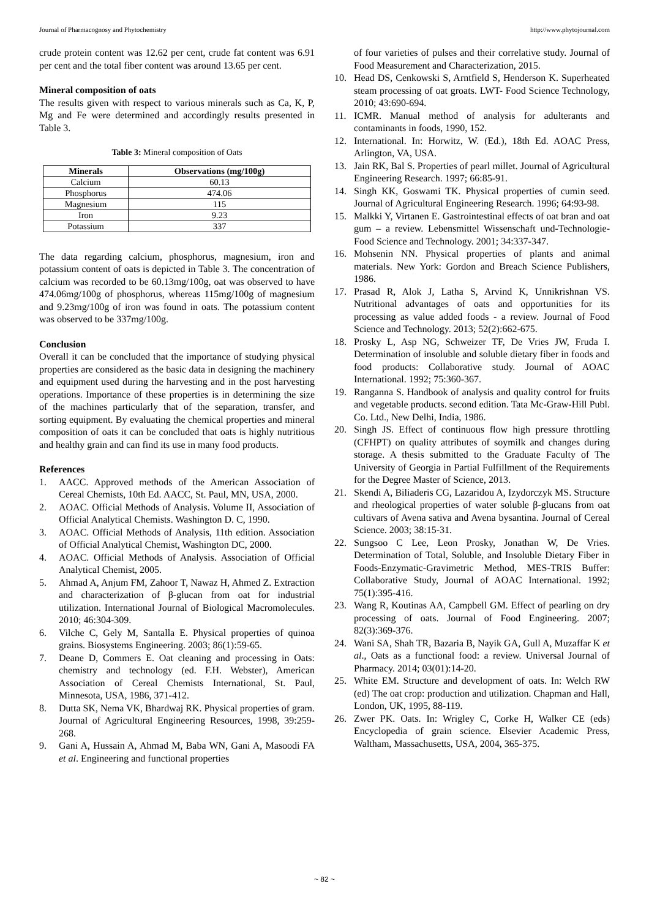Journal of Pharmacognosy and Phytochemistry http://www.phytojournal.com
crude protein content was 12.62 per cent, crude fat content was 6.91 per cent and the total fiber content was around 13.65 per cent.
Mineral composition of oats
The results given with respect to various minerals such as Ca, K, P, Mg and Fe were determined and accordingly results presented in Table 3.
Table 3: Mineral composition of Oats
| Minerals | Observations (mg/100g) |
| --- | --- |
| Calcium | 60.13 |
| Phosphorus | 474.06 |
| Magnesium | 115 |
| Iron | 9.23 |
| Potassium | 337 |
The data regarding calcium, phosphorus, magnesium, iron and potassium content of oats is depicted in Table 3. The concentration of calcium was recorded to be 60.13mg/100g, oat was observed to have 474.06mg/100g of phosphorus, whereas 115mg/100g of magnesium and 9.23mg/100g of iron was found in oats. The potassium content was observed to be 337mg/100g.
Conclusion
Overall it can be concluded that the importance of studying physical properties are considered as the basic data in designing the machinery and equipment used during the harvesting and in the post harvesting operations. Importance of these properties is in determining the size of the machines particularly that of the separation, transfer, and sorting equipment. By evaluating the chemical properties and mineral composition of oats it can be concluded that oats is highly nutritious and healthy grain and can find its use in many food products.
References
1. AACC. Approved methods of the American Association of Cereal Chemists, 10th Ed. AACC, St. Paul, MN, USA, 2000.
2. AOAC. Official Methods of Analysis. Volume II, Association of Official Analytical Chemists. Washington D. C, 1990.
3. AOAC. Official Methods of Analysis, 11th edition. Association of Official Analytical Chemist, Washington DC, 2000.
4. AOAC. Official Methods of Analysis. Association of Official Analytical Chemist, 2005.
5. Ahmad A, Anjum FM, Zahoor T, Nawaz H, Ahmed Z. Extraction and characterization of β-glucan from oat for industrial utilization. International Journal of Biological Macromolecules. 2010; 46:304-309.
6. Vilche C, Gely M, Santalla E. Physical properties of quinoa grains. Biosystems Engineering. 2003; 86(1):59-65.
7. Deane D, Commers E. Oat cleaning and processing in Oats: chemistry and technology (ed. F.H. Webster), American Association of Cereal Chemists International, St. Paul, Minnesota, USA, 1986, 371-412.
8. Dutta SK, Nema VK, Bhardwaj RK. Physical properties of gram. Journal of Agricultural Engineering Resources, 1998, 39:259-268.
9. Gani A, Hussain A, Ahmad M, Baba WN, Gani A, Masoodi FA et al. Engineering and functional properties
of four varieties of pulses and their correlative study. Journal of Food Measurement and Characterization, 2015.
10. Head DS, Cenkowski S, Arntfield S, Henderson K. Superheated steam processing of oat groats. LWT- Food Science Technology, 2010; 43:690-694.
11. ICMR. Manual method of analysis for adulterants and contaminants in foods, 1990, 152.
12. International. In: Horwitz, W. (Ed.), 18th Ed. AOAC Press, Arlington, VA, USA.
13. Jain RK, Bal S. Properties of pearl millet. Journal of Agricultural Engineering Research. 1997; 66:85-91.
14. Singh KK, Goswami TK. Physical properties of cumin seed. Journal of Agricultural Engineering Research. 1996; 64:93-98.
15. Malkki Y, Virtanen E. Gastrointestinal effects of oat bran and oat gum – a review. Lebensmittel Wissenschaft und-Technologie- Food Science and Technology. 2001; 34:337-347.
16. Mohsenin NN. Physical properties of plants and animal materials. New York: Gordon and Breach Science Publishers, 1986.
17. Prasad R, Alok J, Latha S, Arvind K, Unnikrishnan VS. Nutritional advantages of oats and opportunities for its processing as value added foods - a review. Journal of Food Science and Technology. 2013; 52(2):662-675.
18. Prosky L, Asp NG, Schweizer TF, De Vries JW, Fruda I. Determination of insoluble and soluble dietary fiber in foods and food products: Collaborative study. Journal of AOAC International. 1992; 75:360-367.
19. Ranganna S. Handbook of analysis and quality control for fruits and vegetable products. second edition. Tata Mc-Graw-Hill Publ. Co. Ltd., New Delhi, India, 1986.
20. Singh JS. Effect of continuous flow high pressure throttling (CFHPT) on quality attributes of soymilk and changes during storage. A thesis submitted to the Graduate Faculty of The University of Georgia in Partial Fulfillment of the Requirements for the Degree Master of Science, 2013.
21. Skendi A, Biliaderis CG, Lazaridou A, Izydorczyk MS. Structure and rheological properties of water soluble β-glucans from oat cultivars of Avena sativa and Avena bysantina. Journal of Cereal Science. 2003; 38:15-31.
22. Sungsoo C Lee, Leon Prosky, Jonathan W, De Vries. Determination of Total, Soluble, and Insoluble Dietary Fiber in Foods-Enzymatic-Gravimetric Method, MES-TRIS Buffer: Collaborative Study, Journal of AOAC International. 1992; 75(1):395-416.
23. Wang R, Koutinas AA, Campbell GM. Effect of pearling on dry processing of oats. Journal of Food Engineering. 2007; 82(3):369-376.
24. Wani SA, Shah TR, Bazaria B, Nayik GA, Gull A, Muzaffar K et al., Oats as a functional food: a review. Universal Journal of Pharmacy. 2014; 03(01):14-20.
25. White EM. Structure and development of oats. In: Welch RW (ed) The oat crop: production and utilization. Chapman and Hall, London, UK, 1995, 88-119.
26. Zwer PK. Oats. In: Wrigley C, Corke H, Walker CE (eds) Encyclopedia of grain science. Elsevier Academic Press, Waltham, Massachusetts, USA, 2004, 365-375.
~ 82 ~